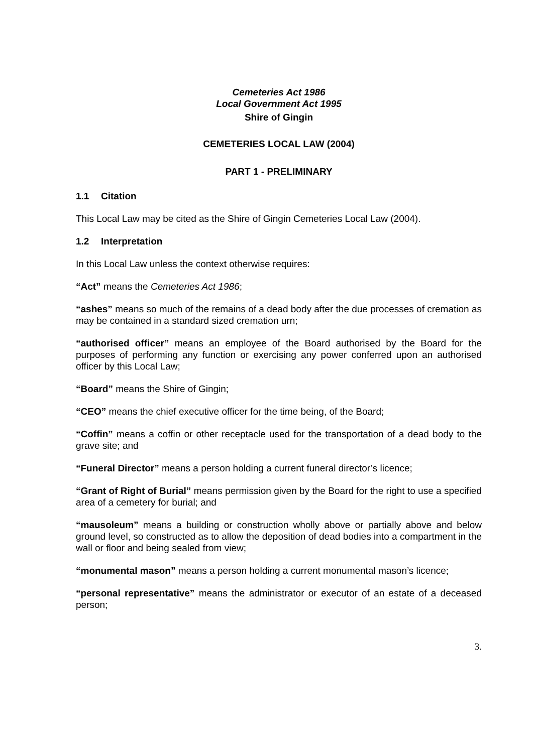Cemeteries Act 1986
Local Government Act 1995
Shire of Gingin
CEMETERIES LOCAL LAW (2004)
PART 1 - PRELIMINARY
1.1 Citation
This Local Law may be cited as the Shire of Gingin Cemeteries Local Law (2004).
1.2 Interpretation
In this Local Law unless the context otherwise requires:
“Act” means the Cemeteries Act 1986;
“ashes” means so much of the remains of a dead body after the due processes of cremation as may be contained in a standard sized cremation urn;
“authorised officer” means an employee of the Board authorised by the Board for the purposes of performing any function or exercising any power conferred upon an authorised officer by this Local Law;
“Board” means the Shire of Gingin;
“CEO” means the chief executive officer for the time being, of the Board;
“Coffin” means a coffin or other receptacle used for the transportation of a dead body to the grave site; and
“Funeral Director” means a person holding a current funeral director’s licence;
“Grant of Right of Burial” means permission given by the Board for the right to use a specified area of a cemetery for burial; and
“mausoleum” means a building or construction wholly above or partially above and below ground level, so constructed as to allow the deposition of dead bodies into a compartment in the wall or floor and being sealed from view;
“monumental mason” means a person holding a current monumental mason’s licence;
“personal representative” means the administrator or executor of an estate of a deceased person;
3.